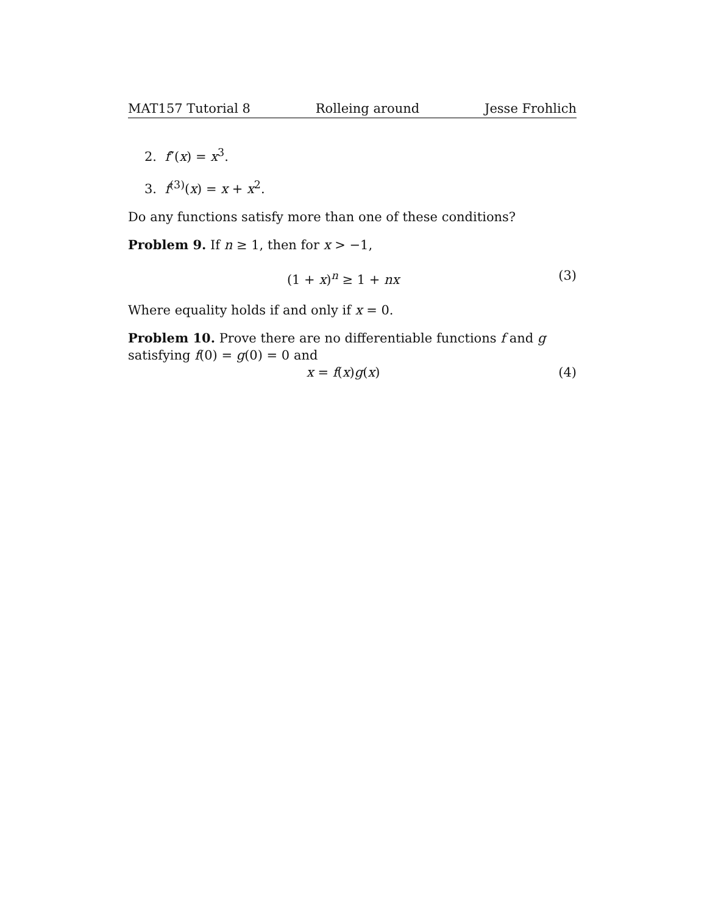MAT157 Tutorial 8 Rolleing around Jesse Frohlich
2. f″(x) = x<sup>3</sup>.
3. f<sup>(3)</sup>(x) = x + x<sup>2</sup>.
Do any functions satisfy more than one of these conditions?
Problem 9. If n ≥ 1, then for x > −1,
(1 + x)<sup>n</sup> ≥ 1 + nx (3)
Where equality holds if and only if x = 0.
Problem 10. Prove there are no differentiable functions f and g satisfying f(0) = g(0) = 0 and
x = f(x)g(x) (4)